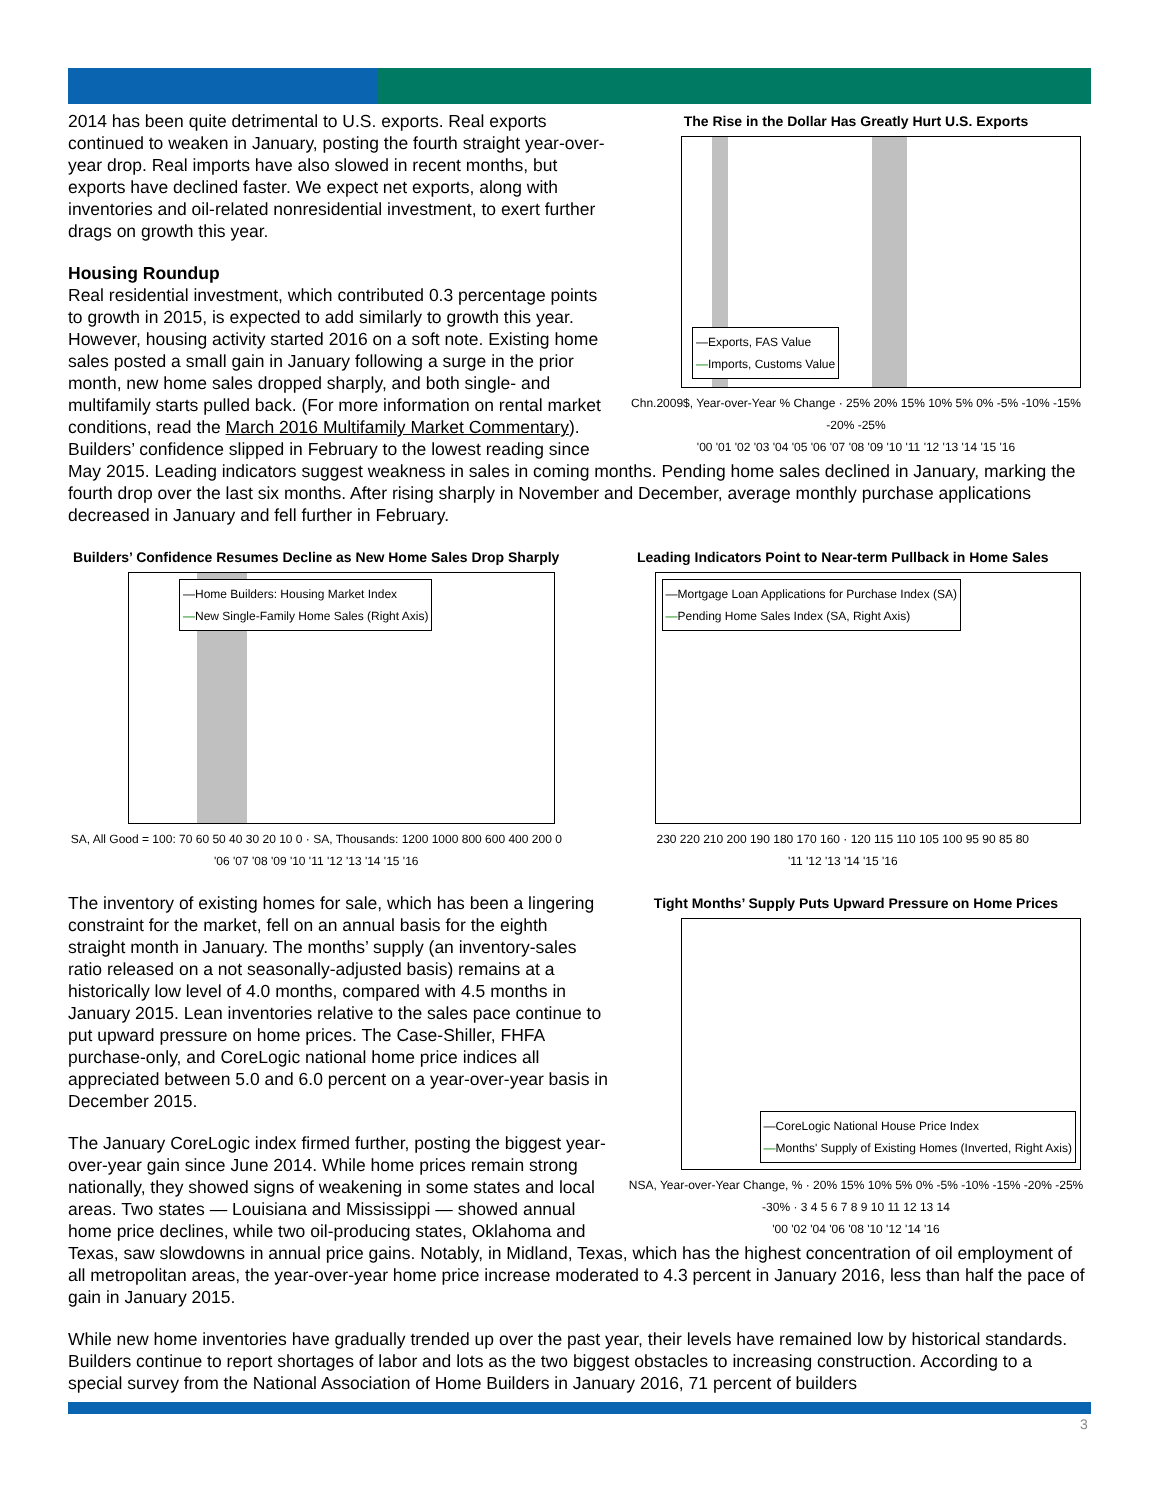The Rise in the Dollar Has Greatly Hurt U.S. Exports
—Exports, FAS Value
—Imports, Customs Value
Chn.2009$, Year-over-Year % Change · 25% 20% 15% 10% 5% 0% -5% -10% -15% -20% -25%
'00 '01 '02 '03 '04 '05 '06 '07 '08 '09 '10 '11 '12 '13 '14 '15 '16
2014 has been quite detrimental to U.S. exports. Real exports continued to weaken in January, posting the fourth straight year-over-year drop. Real imports have also slowed in recent months, but exports have declined faster. We expect net exports, along with inventories and oil-related nonresidential investment, to exert further drags on growth this year.
Housing Roundup
Real residential investment, which contributed 0.3 percentage points to growth in 2015, is expected to add similarly to growth this year. However, housing activity started 2016 on a soft note. Existing home sales posted a small gain in January following a surge in the prior month, new home sales dropped sharply, and both single- and multifamily starts pulled back. (For more information on rental market conditions, read the March 2016 Multifamily Market Commentary). Builders’ confidence slipped in February to the lowest reading since May 2015. Leading indicators suggest weakness in sales in coming months. Pending home sales declined in January, marking the fourth drop over the last six months. After rising sharply in November and December, average monthly purchase applications decreased in January and fell further in February.
Builders’ Confidence Resumes Decline as New Home Sales Drop Sharply
—Home Builders: Housing Market Index
—New Single-Family Home Sales (Right Axis)
SA, All Good = 100: 70 60 50 40 30 20 10 0 · SA, Thousands: 1200 1000 800 600 400 200 0
'06 '07 '08 '09 '10 '11 '12 '13 '14 '15 '16
Leading Indicators Point to Near-term Pullback in Home Sales
—Mortgage Loan Applications for Purchase Index (SA)
—Pending Home Sales Index (SA, Right Axis)
230 220 210 200 190 180 170 160 · 120 115 110 105 100 95 90 85 80
'11 '12 '13 '14 '15 '16
Tight Months’ Supply Puts Upward Pressure on Home Prices
—CoreLogic National House Price Index
—Months' Supply of Existing Homes (Inverted, Right Axis)
NSA, Year-over-Year Change, % · 20% 15% 10% 5% 0% -5% -10% -15% -20% -25% -30% · 3 4 5 6 7 8 9 10 11 12 13 14
'00 '02 '04 '06 '08 '10 '12 '14 '16
The inventory of existing homes for sale, which has been a lingering constraint for the market, fell on an annual basis for the eighth straight month in January. The months’ supply (an inventory-sales ratio released on a not seasonally-adjusted basis) remains at a historically low level of 4.0 months, compared with 4.5 months in January 2015. Lean inventories relative to the sales pace continue to put upward pressure on home prices. The Case-Shiller, FHFA purchase-only, and CoreLogic national home price indices all appreciated between 5.0 and 6.0 percent on a year-over-year basis in December 2015.
The January CoreLogic index firmed further, posting the biggest year-over-year gain since June 2014. While home prices remain strong nationally, they showed signs of weakening in some states and local areas. Two states — Louisiana and Mississippi — showed annual home price declines, while two oil-producing states, Oklahoma and Texas, saw slowdowns in annual price gains. Notably, in Midland, Texas, which has the highest concentration of oil employment of all metropolitan areas, the year-over-year home price increase moderated to 4.3 percent in January 2016, less than half the pace of gain in January 2015.
While new home inventories have gradually trended up over the past year, their levels have remained low by historical standards. Builders continue to report shortages of labor and lots as the two biggest obstacles to increasing construction. According to a special survey from the National Association of Home Builders in January 2016, 71 percent of builders
3